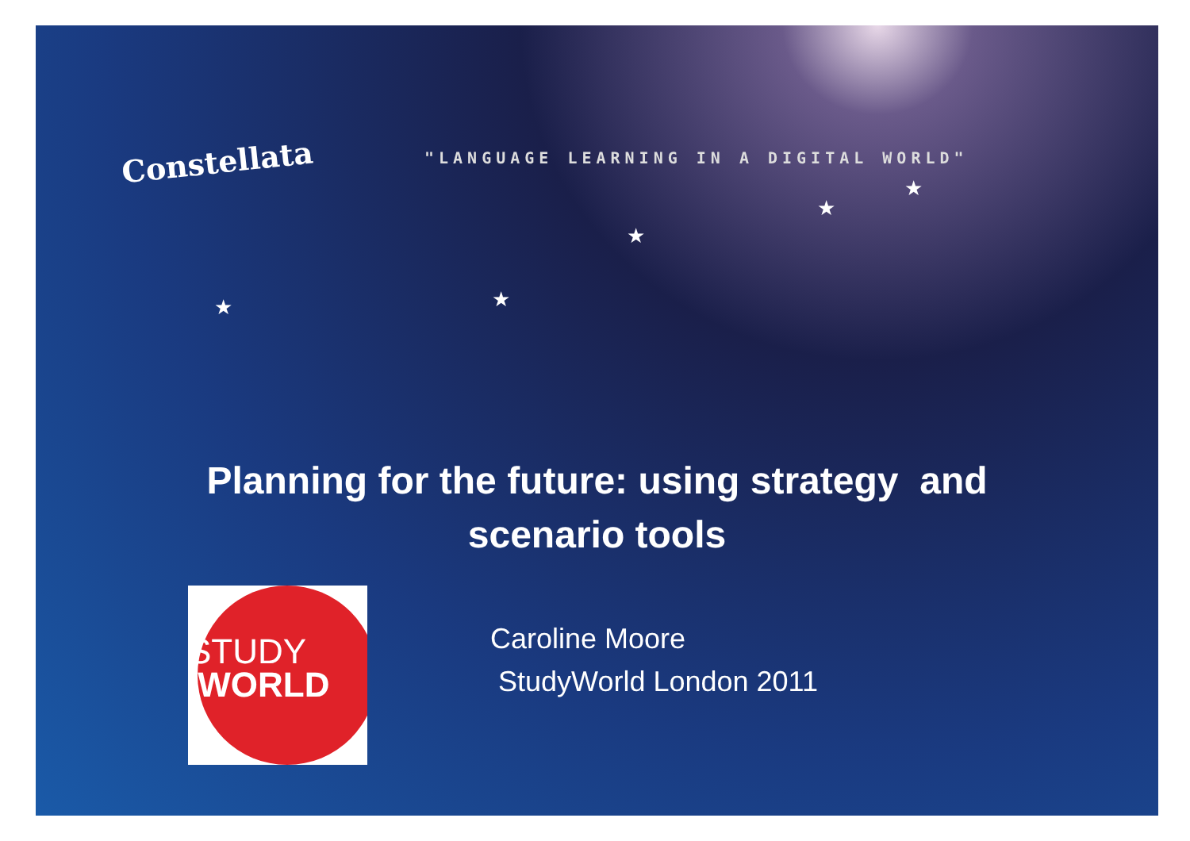Constellata
"LANGUAGE LEARNING IN A DIGITAL WORLD"
★
★
★
★
★
Planning for the future: using strategy and
scenario tools
STUDY
WORLD
Caroline Moore
StudyWorld London 2011